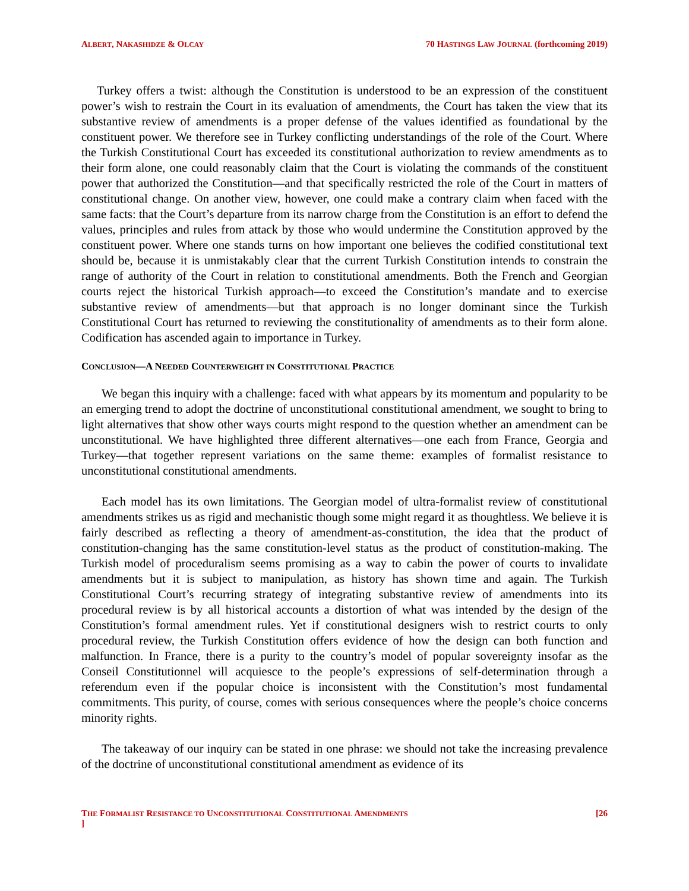ALBERT, NAKASHIDZE & OLCAY 70 HASTINGS LAW JOURNAL (forthcoming 2019)
Turkey offers a twist: although the Constitution is understood to be an expression of the constituent power’s wish to restrain the Court in its evaluation of amendments, the Court has taken the view that its substantive review of amendments is a proper defense of the values identified as foundational by the constituent power. We therefore see in Turkey conflicting understandings of the role of the Court. Where the Turkish Constitutional Court has exceeded its constitutional authorization to review amendments as to their form alone, one could reasonably claim that the Court is violating the commands of the constituent power that authorized the Constitution—and that specifically restricted the role of the Court in matters of constitutional change. On another view, however, one could make a contrary claim when faced with the same facts: that the Court’s departure from its narrow charge from the Constitution is an effort to defend the values, principles and rules from attack by those who would undermine the Constitution approved by the constituent power. Where one stands turns on how important one believes the codified constitutional text should be, because it is unmistakably clear that the current Turkish Constitution intends to constrain the range of authority of the Court in relation to constitutional amendments. Both the French and Georgian courts reject the historical Turkish approach—to exceed the Constitution’s mandate and to exercise substantive review of amendments—but that approach is no longer dominant since the Turkish Constitutional Court has returned to reviewing the constitutionality of amendments as to their form alone. Codification has ascended again to importance in Turkey.
CONCLUSION—A NEEDED COUNTERWEIGHT IN CONSTITUTIONAL PRACTICE
We began this inquiry with a challenge: faced with what appears by its momentum and popularity to be an emerging trend to adopt the doctrine of unconstitutional constitutional amendment, we sought to bring to light alternatives that show other ways courts might respond to the question whether an amendment can be unconstitutional. We have highlighted three different alternatives—one each from France, Georgia and Turkey—that together represent variations on the same theme: examples of formalist resistance to unconstitutional constitutional amendments.
Each model has its own limitations. The Georgian model of ultra-formalist review of constitutional amendments strikes us as rigid and mechanistic though some might regard it as thoughtless. We believe it is fairly described as reflecting a theory of amendment-as-constitution, the idea that the product of constitution-changing has the same constitution-level status as the product of constitution-making. The Turkish model of proceduralism seems promising as a way to cabin the power of courts to invalidate amendments but it is subject to manipulation, as history has shown time and again. The Turkish Constitutional Court’s recurring strategy of integrating substantive review of amendments into its procedural review is by all historical accounts a distortion of what was intended by the design of the Constitution’s formal amendment rules. Yet if constitutional designers wish to restrict courts to only procedural review, the Turkish Constitution offers evidence of how the design can both function and malfunction. In France, there is a purity to the country’s model of popular sovereignty insofar as the Conseil Constitutionnel will acquiesce to the people’s expressions of self-determination through a referendum even if the popular choice is inconsistent with the Constitution’s most fundamental commitments. This purity, of course, comes with serious consequences where the people’s choice concerns minority rights.
The takeaway of our inquiry can be stated in one phrase: we should not take the increasing prevalence of the doctrine of unconstitutional constitutional amendment as evidence of its
THE FORMALIST RESISTANCE TO UNCONSTITUTIONAL CONSTITUTIONAL AMENDMENTS
] [26